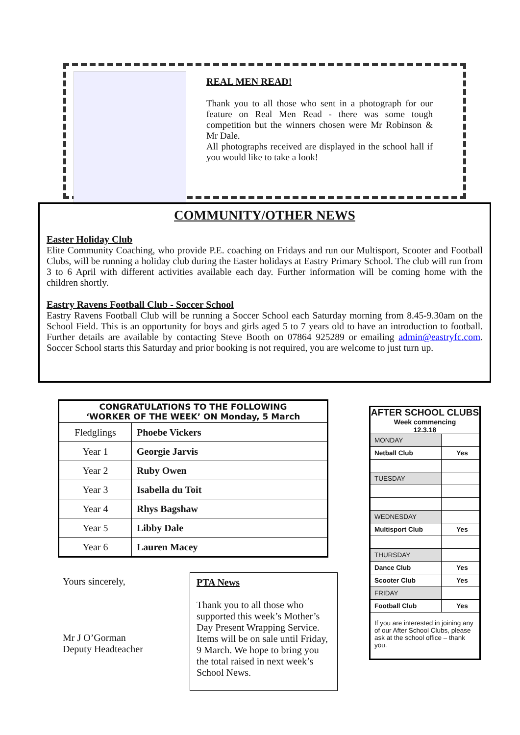REAL MEN READ!
Thank you to all those who sent in a photograph for our feature on Real Men Read - there was some tough competition but the winners chosen were Mr Robinson & Mr Dale.
All photographs received are displayed in the school hall if you would like to take a look!
COMMUNITY/OTHER NEWS
Easter Holiday Club
Elite Community Coaching, who provide P.E. coaching on Fridays and run our Multisport, Scooter and Football Clubs, will be running a holiday club during the Easter holidays at Eastry Primary School. The club will run from 3 to 6 April with different activities available each day. Further information will be coming home with the children shortly.
Eastry Ravens Football Club - Soccer School
Eastry Ravens Football Club will be running a Soccer School each Saturday morning from 8.45-9.30am on the School Field. This is an opportunity for boys and girls aged 5 to 7 years old to have an introduction to football. Further details are available by contacting Steve Booth on 07864 925289 or emailing admin@eastryfc.com. Soccer School starts this Saturday and prior booking is not required, you are welcome to just turn up.
| CONGRATULATIONS TO THE FOLLOWING ‘WORKER OF THE WEEK’ ON Monday, 5 March | |
| --- | --- |
| Fledglings | Phoebe Vickers |
| Year 1 | Georgie Jarvis |
| Year 2 | Ruby Owen |
| Year 3 | Isabella du Toit |
| Year 4 | Rhys Bagshaw |
| Year 5 | Libby Dale |
| Year 6 | Lauren Macey |
Yours sincerely,
Mr J O’Gorman
Deputy Headteacher
PTA News
Thank you to all those who supported this week’s Mother’s Day Present Wrapping Service. Items will be on sale until Friday, 9 March. We hope to bring you the total raised in next week’s School News.
AFTER SCHOOL CLUBS
Week commencing
12.3.18
| MONDAY | |
| Netball Club | Yes |
| TUESDAY | |
| WEDNESDAY | |
| Multisport Club | Yes |
| THURSDAY | |
| Dance Club | Yes |
| Scooter Club | Yes |
| FRIDAY | |
| Football Club | Yes |
If you are interested in joining any of our After School Clubs, please ask at the school office – thank you.